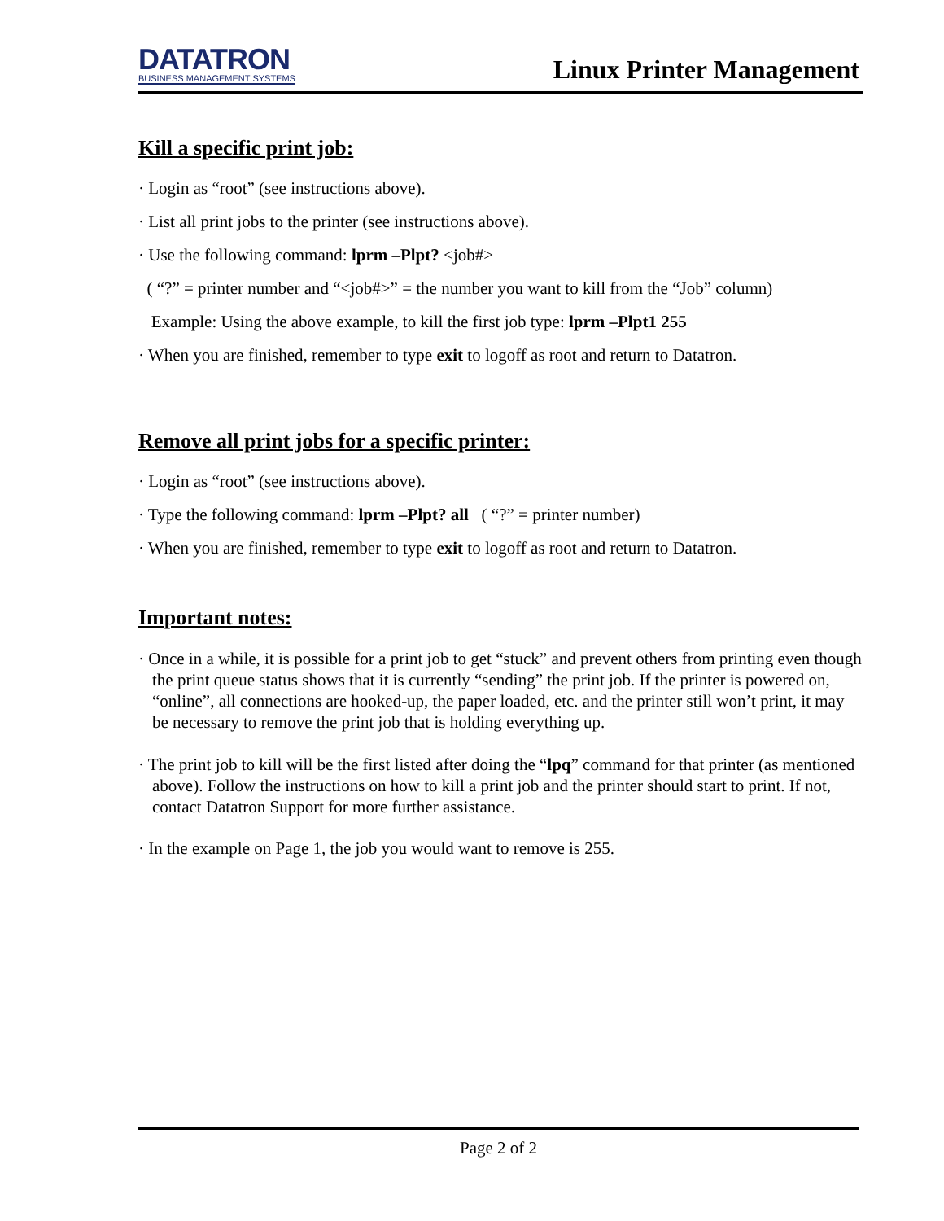DATATRON
BUSINESS MANAGEMENT SYSTEMS
Linux Printer Management
Kill a specific print job:
· Login as “root” (see instructions above).
· List all print jobs to the printer (see instructions above).
· Use the following command: lprm –Plpt? <job#>
( “?” = printer number and “<job#>” = the number you want to kill from the “Job” column)
Example: Using the above example, to kill the first job type: lprm –Plpt1 255
· When you are finished, remember to type exit to logoff as root and return to Datatron.
Remove all print jobs for a specific printer:
· Login as “root” (see instructions above).
· Type the following command: lprm –Plpt? all ( “?” = printer number)
· When you are finished, remember to type exit to logoff as root and return to Datatron.
Important notes:
· Once in a while, it is possible for a print job to get “stuck” and prevent others from printing even though the print queue status shows that it is currently “sending” the print job. If the printer is powered on, “online”, all connections are hooked-up, the paper loaded, etc. and the printer still won’t print, it may be necessary to remove the print job that is holding everything up.
· The print job to kill will be the first listed after doing the “lpq” command for that printer (as mentioned above). Follow the instructions on how to kill a print job and the printer should start to print. If not, contact Datatron Support for more further assistance.
· In the example on Page 1, the job you would want to remove is 255.
Page 2 of 2